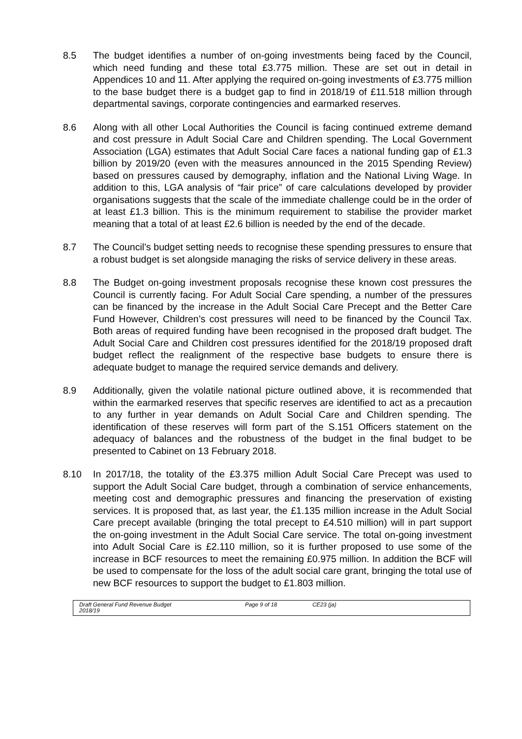8.5 The budget identifies a number of on-going investments being faced by the Council, which need funding and these total £3.775 million. These are set out in detail in Appendices 10 and 11. After applying the required on-going investments of £3.775 million to the base budget there is a budget gap to find in 2018/19 of £11.518 million through departmental savings, corporate contingencies and earmarked reserves.
8.6 Along with all other Local Authorities the Council is facing continued extreme demand and cost pressure in Adult Social Care and Children spending. The Local Government Association (LGA) estimates that Adult Social Care faces a national funding gap of £1.3 billion by 2019/20 (even with the measures announced in the 2015 Spending Review) based on pressures caused by demography, inflation and the National Living Wage. In addition to this, LGA analysis of “fair price” of care calculations developed by provider organisations suggests that the scale of the immediate challenge could be in the order of at least £1.3 billion. This is the minimum requirement to stabilise the provider market meaning that a total of at least £2.6 billion is needed by the end of the decade.
8.7 The Council’s budget setting needs to recognise these spending pressures to ensure that a robust budget is set alongside managing the risks of service delivery in these areas.
8.8 The Budget on-going investment proposals recognise these known cost pressures the Council is currently facing. For Adult Social Care spending, a number of the pressures can be financed by the increase in the Adult Social Care Precept and the Better Care Fund However, Children’s cost pressures will need to be financed by the Council Tax. Both areas of required funding have been recognised in the proposed draft budget. The Adult Social Care and Children cost pressures identified for the 2018/19 proposed draft budget reflect the realignment of the respective base budgets to ensure there is adequate budget to manage the required service demands and delivery.
8.9 Additionally, given the volatile national picture outlined above, it is recommended that within the earmarked reserves that specific reserves are identified to act as a precaution to any further in year demands on Adult Social Care and Children spending. The identification of these reserves will form part of the S.151 Officers statement on the adequacy of balances and the robustness of the budget in the final budget to be presented to Cabinet on 13 February 2018.
8.10 In 2017/18, the totality of the £3.375 million Adult Social Care Precept was used to support the Adult Social Care budget, through a combination of service enhancements, meeting cost and demographic pressures and financing the preservation of existing services. It is proposed that, as last year, the £1.135 million increase in the Adult Social Care precept available (bringing the total precept to £4.510 million) will in part support the on-going investment in the Adult Social Care service. The total on-going investment into Adult Social Care is £2.110 million, so it is further proposed to use some of the increase in BCF resources to meet the remaining £0.975 million. In addition the BCF will be used to compensate for the loss of the adult social care grant, bringing the total use of new BCF resources to support the budget to £1.803 million.
Draft General Fund Revenue Budget
2018/19
Page 9 of 18 CE23 (ja)